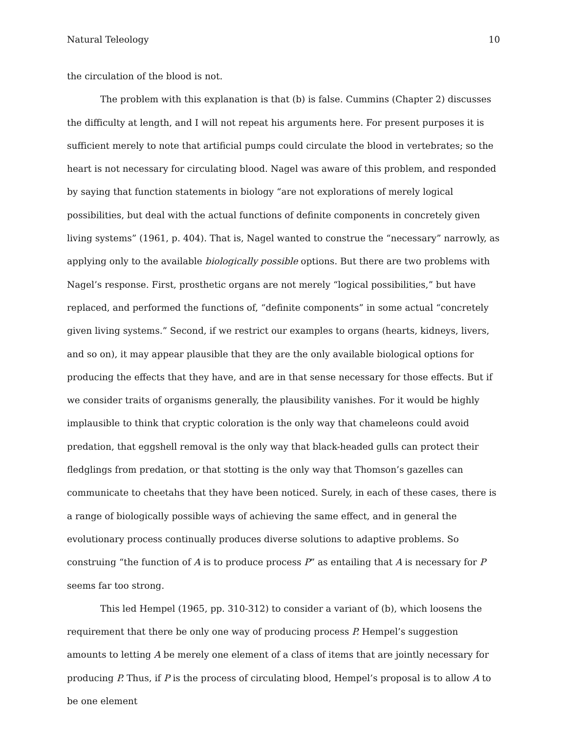Natural Teleology 10
the circulation of the blood is not.
The problem with this explanation is that (b) is false. Cummins (Chapter 2) discusses the difficulty at length, and I will not repeat his arguments here. For present purposes it is sufficient merely to note that artificial pumps could circulate the blood in vertebrates; so the heart is not necessary for circulating blood. Nagel was aware of this problem, and responded by saying that function statements in biology “are not explorations of merely logical possibilities, but deal with the actual functions of definite components in concretely given living systems” (1961, p. 404). That is, Nagel wanted to construe the “necessary” narrowly, as applying only to the available biologically possible options. But there are two problems with Nagel’s response. First, prosthetic organs are not merely “logical possibilities,” but have replaced, and performed the functions of, “definite components” in some actual “concretely given living systems.” Second, if we restrict our examples to organs (hearts, kidneys, livers, and so on), it may appear plausible that they are the only available biological options for producing the effects that they have, and are in that sense necessary for those effects. But if we consider traits of organisms generally, the plausibility vanishes. For it would be highly implausible to think that cryptic coloration is the only way that chameleons could avoid predation, that eggshell removal is the only way that black-headed gulls can protect their fledglings from predation, or that stotting is the only way that Thomson’s gazelles can communicate to cheetahs that they have been noticed. Surely, in each of these cases, there is a range of biologically possible ways of achieving the same effect, and in general the evolutionary process continually produces diverse solutions to adaptive problems. So construing “the function of A is to produce process P” as entailing that A is necessary for P seems far too strong.
This led Hempel (1965, pp. 310-312) to consider a variant of (b), which loosens the requirement that there be only one way of producing process P. Hempel’s suggestion amounts to letting A be merely one element of a class of items that are jointly necessary for producing P. Thus, if P is the process of circulating blood, Hempel’s proposal is to allow A to be one element